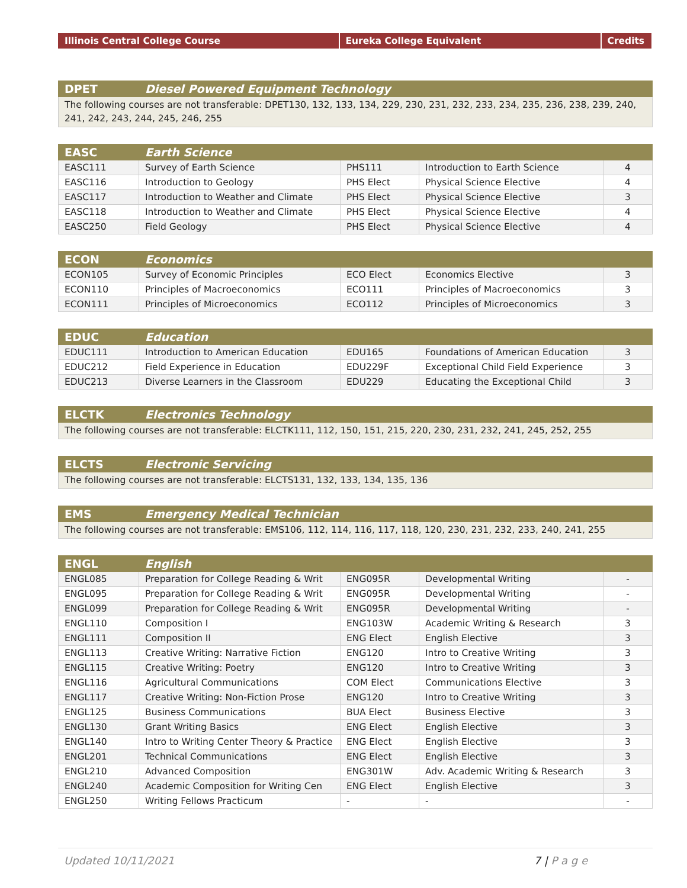| Illinois Central College Course | Eureka College Equivalent | Credits |
| --- | --- | --- |
| DPET | Diesel Powered Equipment Technology |
| --- | --- |
| The following courses are not transferable: DPET130, 132, 133, 134, 229, 230, 231, 232, 233, 234, 235, 236, 238, 239, 240, 241, 242, 243, 244, 245, 246, 255 | |
| EASC | Earth Science | | | |
| --- | --- | --- | --- | --- |
| EASC111 | Survey of Earth Science | PHS111 | Introduction to Earth Science | 4 |
| EASC116 | Introduction to Geology | PHS Elect | Physical Science Elective | 4 |
| EASC117 | Introduction to Weather and Climate | PHS Elect | Physical Science Elective | 3 |
| EASC118 | Introduction to Weather and Climate | PHS Elect | Physical Science Elective | 4 |
| EASC250 | Field Geology | PHS Elect | Physical Science Elective | 4 |
| ECON | Economics | | | |
| --- | --- | --- | --- | --- |
| ECON105 | Survey of Economic Principles | ECO Elect | Economics Elective | 3 |
| ECON110 | Principles of Macroeconomics | ECO111 | Principles of Macroeconomics | 3 |
| ECON111 | Principles of Microeconomics | ECO112 | Principles of Microeconomics | 3 |
| EDUC | Education | | | |
| --- | --- | --- | --- | --- |
| EDUC111 | Introduction to American Education | EDU165 | Foundations of American Education | 3 |
| EDUC212 | Field Experience in Education | EDU229F | Exceptional Child Field Experience | 3 |
| EDUC213 | Diverse Learners in the Classroom | EDU229 | Educating the Exceptional Child | 3 |
| ELCTK | Electronics Technology |
| --- | --- |
| The following courses are not transferable: ELCTK111, 112, 150, 151, 215, 220, 230, 231, 232, 241, 245, 252, 255 | |
| ELCTS | Electronic Servicing |
| --- | --- |
| The following courses are not transferable: ELCTS131, 132, 133, 134, 135, 136 | |
| EMS | Emergency Medical Technician |
| --- | --- |
| The following courses are not transferable: EMS106, 112, 114, 116, 117, 118, 120, 230, 231, 232, 233, 240, 241, 255 | |
| ENGL | English | | | |
| --- | --- | --- | --- | --- |
| ENGL085 | Preparation for College Reading & Writ | ENG095R | Developmental Writing | - |
| ENGL095 | Preparation for College Reading & Writ | ENG095R | Developmental Writing | - |
| ENGL099 | Preparation for College Reading & Writ | ENG095R | Developmental Writing | - |
| ENGL110 | Composition I | ENG103W | Academic Writing & Research | 3 |
| ENGL111 | Composition II | ENG Elect | English Elective | 3 |
| ENGL113 | Creative Writing: Narrative Fiction | ENG120 | Intro to Creative Writing | 3 |
| ENGL115 | Creative Writing: Poetry | ENG120 | Intro to Creative Writing | 3 |
| ENGL116 | Agricultural Communications | COM Elect | Communications Elective | 3 |
| ENGL117 | Creative Writing: Non-Fiction Prose | ENG120 | Intro to Creative Writing | 3 |
| ENGL125 | Business Communications | BUA Elect | Business Elective | 3 |
| ENGL130 | Grant Writing Basics | ENG Elect | English Elective | 3 |
| ENGL140 | Intro to Writing Center Theory & Practice | ENG Elect | English Elective | 3 |
| ENGL201 | Technical Communications | ENG Elect | English Elective | 3 |
| ENGL210 | Advanced Composition | ENG301W | Adv. Academic Writing & Research | 3 |
| ENGL240 | Academic Composition for Writing Cen | ENG Elect | English Elective | 3 |
| ENGL250 | Writing Fellows Practicum | - | - | - |
Updated 10/11/2021 7 | P a g e